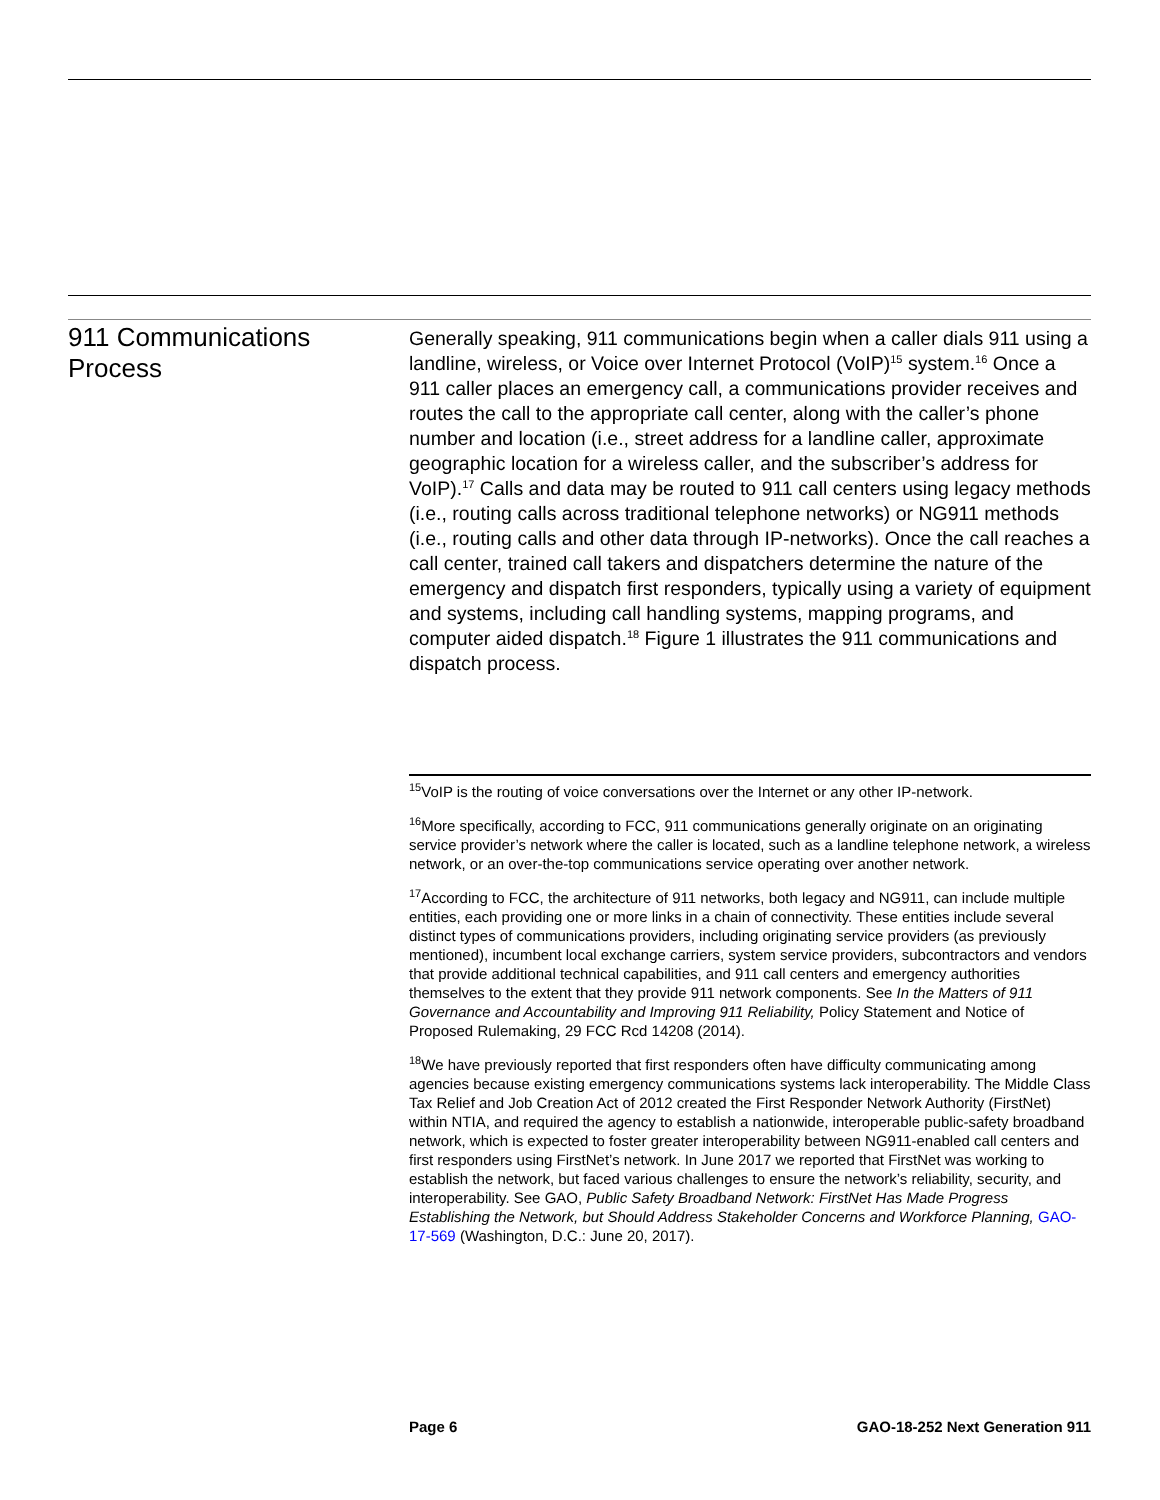911 Communications
Process
Generally speaking, 911 communications begin when a caller dials 911 using a landline, wireless, or Voice over Internet Protocol (VoIP)<sup>15</sup> system.<sup>16</sup> Once a 911 caller places an emergency call, a communications provider receives and routes the call to the appropriate call center, along with the caller’s phone number and location (i.e., street address for a landline caller, approximate geographic location for a wireless caller, and the subscriber’s address for VoIP).<sup>17</sup> Calls and data may be routed to 911 call centers using legacy methods (i.e., routing calls across traditional telephone networks) or NG911 methods (i.e., routing calls and other data through IP-networks). Once the call reaches a call center, trained call takers and dispatchers determine the nature of the emergency and dispatch first responders, typically using a variety of equipment and systems, including call handling systems, mapping programs, and computer aided dispatch.<sup>18</sup> Figure 1 illustrates the 911 communications and dispatch process.
<sup>15</sup> VoIP is the routing of voice conversations over the Internet or any other IP-network.
<sup>16</sup> More specifically, according to FCC, 911 communications generally originate on an originating service provider’s network where the caller is located, such as a landline telephone network, a wireless network, or an over-the-top communications service operating over another network.
<sup>17</sup> According to FCC, the architecture of 911 networks, both legacy and NG911, can include multiple entities, each providing one or more links in a chain of connectivity. These entities include several distinct types of communications providers, including originating service providers (as previously mentioned), incumbent local exchange carriers, system service providers, subcontractors and vendors that provide additional technical capabilities, and 911 call centers and emergency authorities themselves to the extent that they provide 911 network components. See In the Matters of 911 Governance and Accountability and Improving 911 Reliability, Policy Statement and Notice of Proposed Rulemaking, 29 FCC Rcd 14208 (2014).
<sup>18</sup> We have previously reported that first responders often have difficulty communicating among agencies because existing emergency communications systems lack interoperability. The Middle Class Tax Relief and Job Creation Act of 2012 created the First Responder Network Authority (FirstNet) within NTIA, and required the agency to establish a nationwide, interoperable public-safety broadband network, which is expected to foster greater interoperability between NG911-enabled call centers and first responders using FirstNet’s network. In June 2017 we reported that FirstNet was working to establish the network, but faced various challenges to ensure the network’s reliability, security, and interoperability. See GAO, Public Safety Broadband Network: FirstNet Has Made Progress Establishing the Network, but Should Address Stakeholder Concerns and Workforce Planning, GAO-17-569 (Washington, D.C.: June 20, 2017).
Page 6 GAO-18-252 Next Generation 911